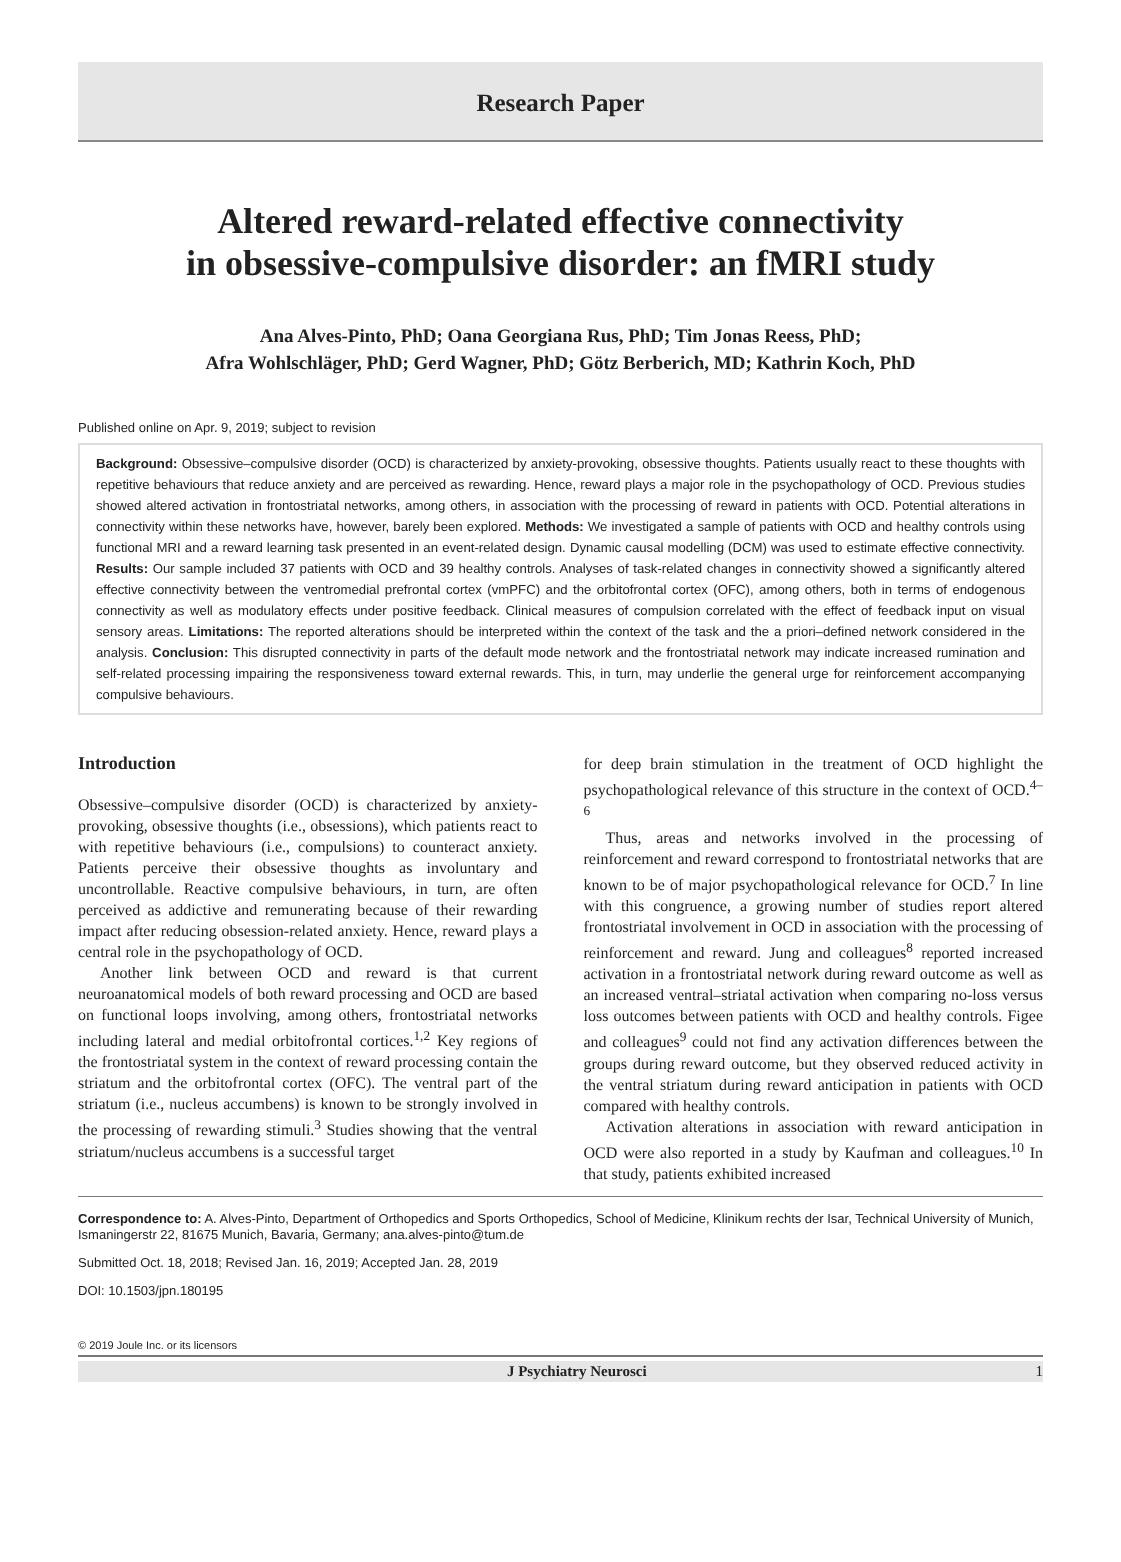Research Paper
Altered reward-related effective connectivity
in obsessive-compulsive disorder: an fMRI study
Ana Alves-Pinto, PhD; Oana Georgiana Rus, PhD; Tim Jonas Reess, PhD;
Afra Wohlschläger, PhD; Gerd Wagner, PhD; Götz Berberich, MD; Kathrin Koch, PhD
Published online on Apr. 9, 2019; subject to revision
Background: Obsessive–compulsive disorder (OCD) is characterized by anxiety-provoking, obsessive thoughts. Patients usually react to these thoughts with repetitive behaviours that reduce anxiety and are perceived as rewarding. Hence, reward plays a major role in the psychopathology of OCD. Previous studies showed altered activation in frontostriatal networks, among others, in association with the processing of reward in patients with OCD. Potential alterations in connectivity within these networks have, however, barely been explored. Methods: We investigated a sample of patients with OCD and healthy controls using functional MRI and a reward learning task presented in an event-related design. Dynamic causal modelling (DCM) was used to estimate effective connectivity. Results: Our sample included 37 patients with OCD and 39 healthy controls. Analyses of task-related changes in connectivity showed a significantly altered effective connectivity between the ventromedial prefrontal cortex (vmPFC) and the orbitofrontal cortex (OFC), among others, both in terms of endogenous connectivity as well as modulatory effects under positive feedback. Clinical measures of compulsion correlated with the effect of feedback input on visual sensory areas. Limitations: The reported alterations should be interpreted within the context of the task and the a priori–defined network considered in the analysis. Conclusion: This disrupted connectivity in parts of the default mode network and the frontostriatal network may indicate increased rumination and self-related processing impairing the responsiveness toward external rewards. This, in turn, may underlie the general urge for reinforcement accompanying compulsive behaviours.
Introduction
Obsessive–compulsive disorder (OCD) is characterized by anxiety-provoking, obsessive thoughts (i.e., obsessions), which patients react to with repetitive behaviours (i.e., compulsions) to counteract anxiety. Patients perceive their obsessive thoughts as involuntary and uncontrollable. Reactive compulsive behaviours, in turn, are often perceived as addictive and remunerating because of their rewarding impact after reducing obsession-related anxiety. Hence, reward plays a central role in the psychopathology of OCD.
Another link between OCD and reward is that current neuroanatomical models of both reward processing and OCD are based on functional loops involving, among others, frontostriatal networks including lateral and medial orbitofrontal cortices.<sup>1,2</sup> Key regions of the frontostriatal system in the context of reward processing contain the striatum and the orbitofrontal cortex (OFC). The ventral part of the striatum (i.e., nucleus accumbens) is known to be strongly involved in the processing of rewarding stimuli.<sup>3</sup> Studies showing that the ventral striatum/nucleus accumbens is a successful target
for deep brain stimulation in the treatment of OCD highlight the psychopathological relevance of this structure in the context of OCD.<sup>4–6</sup>
Thus, areas and networks involved in the processing of reinforcement and reward correspond to frontostriatal networks that are known to be of major psychopathological relevance for OCD.<sup>7</sup> In line with this congruence, a growing number of studies report altered frontostriatal involvement in OCD in association with the processing of reinforcement and reward. Jung and colleagues<sup>8</sup> reported increased activation in a frontostriatal network during reward outcome as well as an increased ventral–striatal activation when comparing no-loss versus loss outcomes between patients with OCD and healthy controls. Figee and colleagues<sup>9</sup> could not find any activation differences between the groups during reward outcome, but they observed reduced activity in the ventral striatum during reward anticipation in patients with OCD compared with healthy controls.
Activation alterations in association with reward anticipation in OCD were also reported in a study by Kaufman and colleagues.<sup>10</sup> In that study, patients exhibited increased
Correspondence to: A. Alves-Pinto, Department of Orthopedics and Sports Orthopedics, School of Medicine, Klinikum rechts der Isar, Technical University of Munich, Ismaningerstr 22, 81675 Munich, Bavaria, Germany; ana.alves-pinto@tum.de
Submitted Oct. 18, 2018; Revised Jan. 16, 2019; Accepted Jan. 28, 2019
DOI: 10.1503/jpn.180195
© 2019 Joule Inc. or its licensors
J Psychiatry Neurosci 1